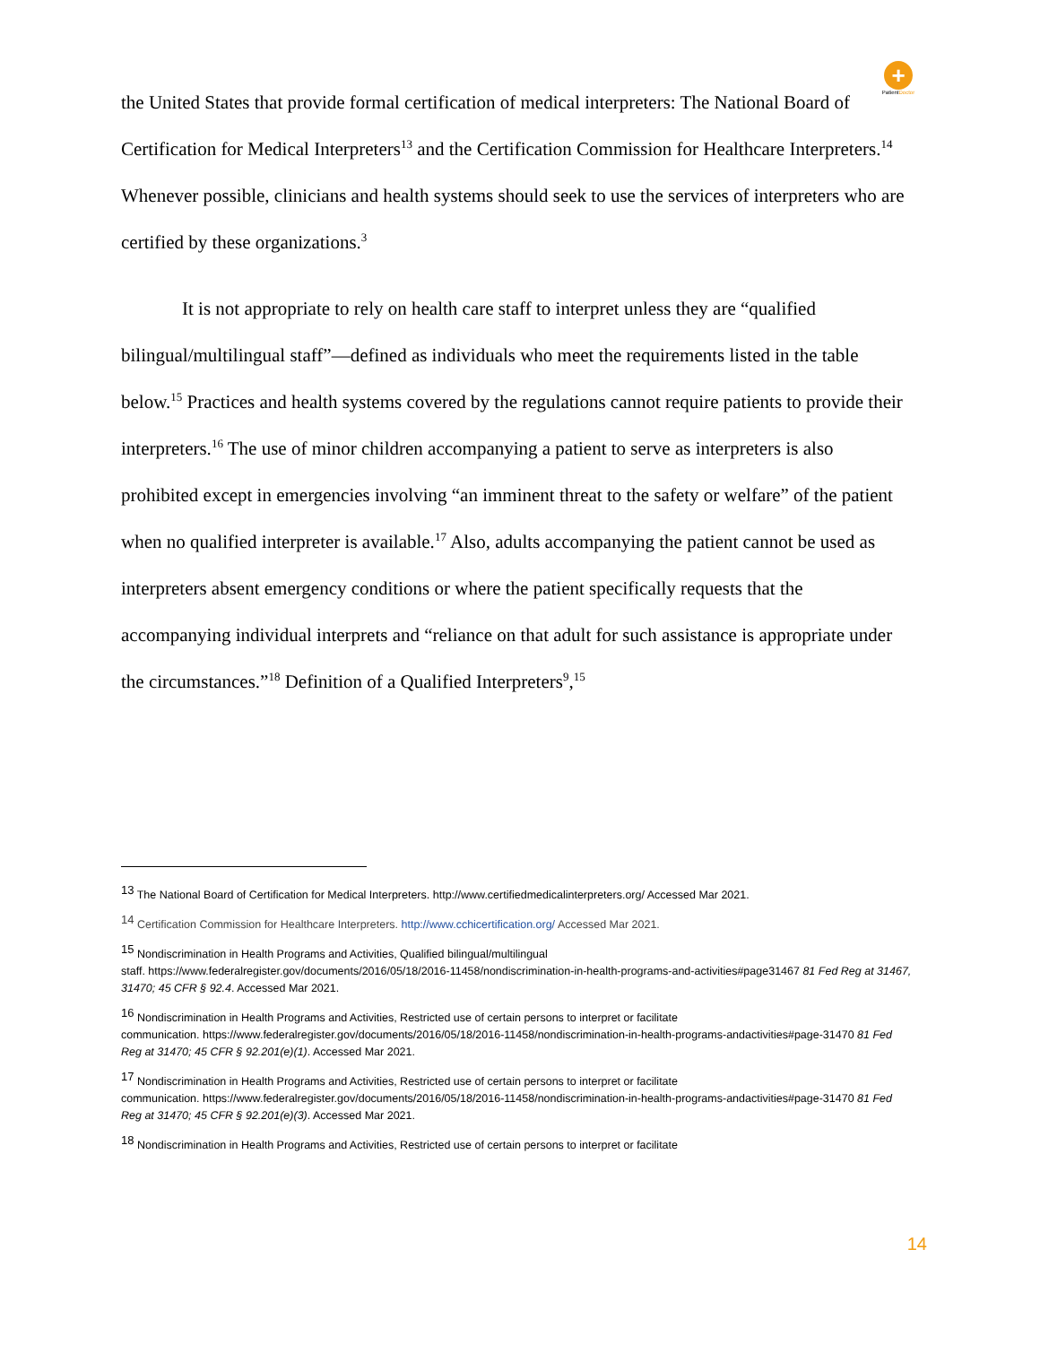+
PatientDoctor
the United States that provide formal certification of medical interpreters: The National Board of Certification for Medical Interpreters<sup>13</sup> and the Certification Commission for Healthcare Interpreters.<sup>14</sup> Whenever possible, clinicians and health systems should seek to use the services of interpreters who are certified by these organizations.<sup>3</sup>
It is not appropriate to rely on health care staff to interpret unless they are “qualified bilingual/multilingual staff”—defined as individuals who meet the requirements listed in the table below.<sup>15</sup> Practices and health systems covered by the regulations cannot require patients to provide their interpreters.<sup>16</sup> The use of minor children accompanying a patient to serve as interpreters is also prohibited except in emergencies involving “an imminent threat to the safety or welfare” of the patient when no qualified interpreter is available.<sup>17</sup> Also, adults accompanying the patient cannot be used as interpreters absent emergency conditions or where the patient specifically requests that the accompanying individual interprets and “reliance on that adult for such assistance is appropriate under the circumstances.”<sup>18</sup> Definition of a Qualified Interpreters<sup>9</sup>,<sup>15</sup>
<sup>13</sup> The National Board of Certification for Medical Interpreters. http://www.certifiedmedicalinterpreters.org/ Accessed Mar 2021.
<sup>14</sup> Certification Commission for Healthcare Interpreters. http://www.cchicertification.org/ Accessed Mar 2021.
<sup>15</sup> Nondiscrimination in Health Programs and Activities, Qualified bilingual/multilingual
staff. https://www.federalregister.gov/documents/2016/05/18/2016-11458/nondiscrimination-in-health-programs-and-activities#page31467 81 Fed Reg at 31467, 31470; 45 CFR § 92.4. Accessed Mar 2021.
<sup>16</sup> Nondiscrimination in Health Programs and Activities, Restricted use of certain persons to interpret or facilitate
communication. https://www.federalregister.gov/documents/2016/05/18/2016-11458/nondiscrimination-in-health-programs-andactivities#page-31470 81 Fed Reg at 31470; 45 CFR § 92.201(e)(1). Accessed Mar 2021.
<sup>17</sup> Nondiscrimination in Health Programs and Activities, Restricted use of certain persons to interpret or facilitate
communication. https://www.federalregister.gov/documents/2016/05/18/2016-11458/nondiscrimination-in-health-programs-andactivities#page-31470 81 Fed Reg at 31470; 45 CFR § 92.201(e)(3). Accessed Mar 2021.
<sup>18</sup> Nondiscrimination in Health Programs and Activities, Restricted use of certain persons to interpret or facilitate
14